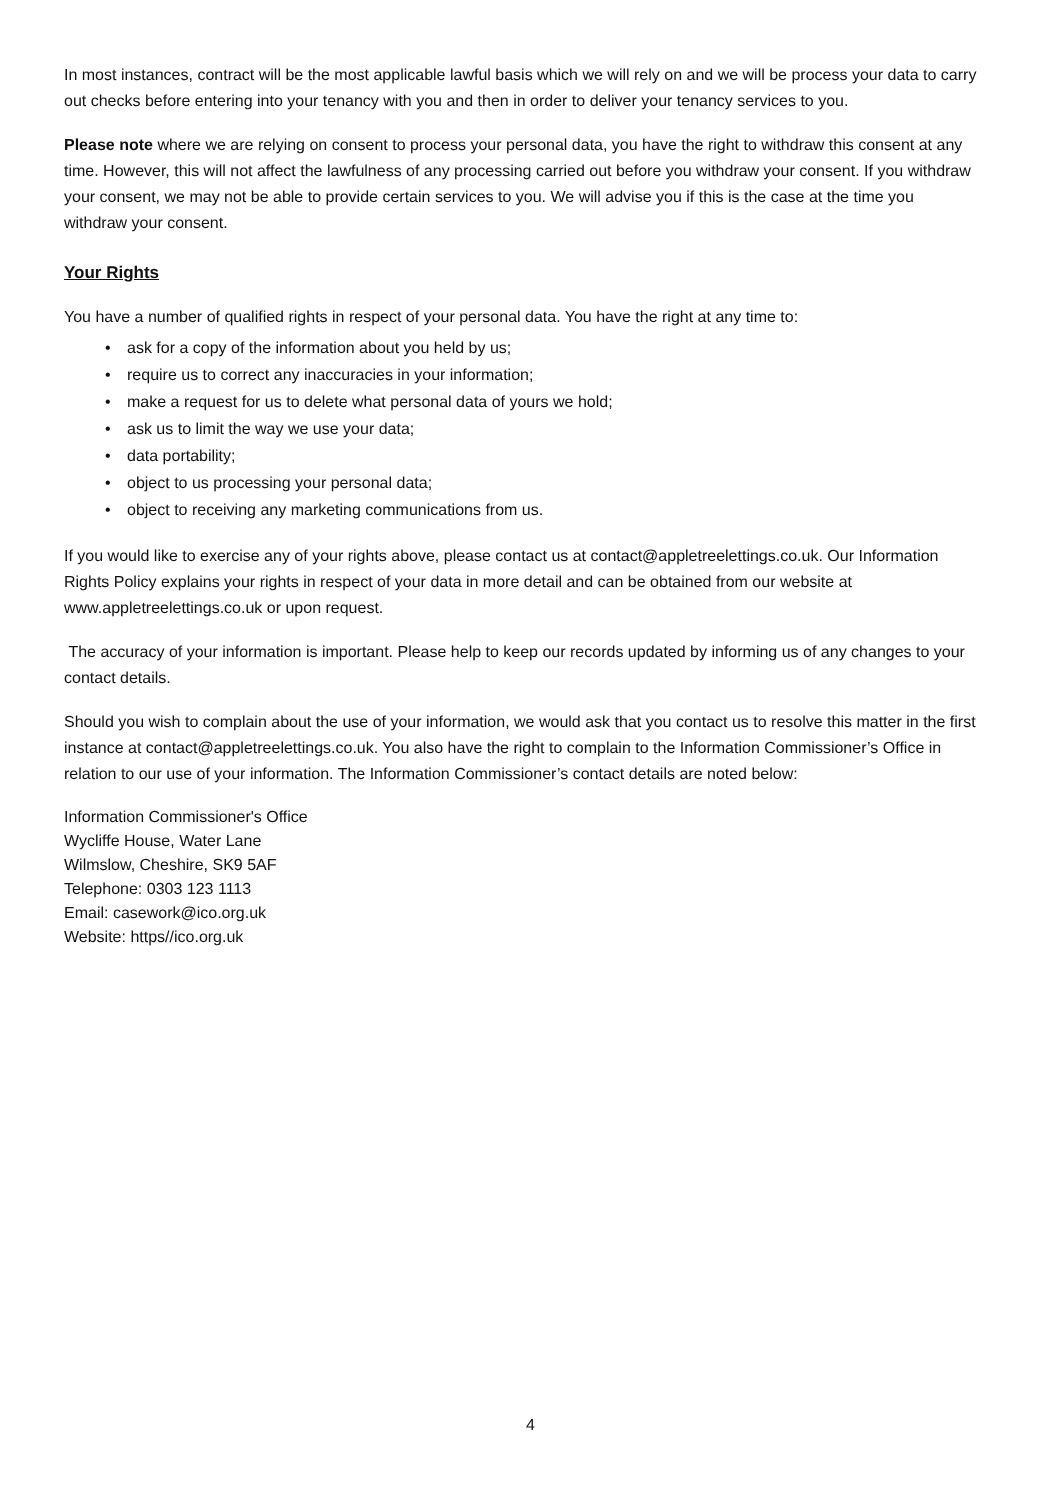In most instances, contract will be the most applicable lawful basis which we will rely on and we will be process your data to carry out checks before entering into your tenancy with you and then in order to deliver your tenancy services to you.
Please note where we are relying on consent to process your personal data, you have the right to withdraw this consent at any time. However, this will not affect the lawfulness of any processing carried out before you withdraw your consent. If you withdraw your consent, we may not be able to provide certain services to you. We will advise you if this is the case at the time you withdraw your consent.
Your Rights
You have a number of qualified rights in respect of your personal data. You have the right at any time to:
• ask for a copy of the information about you held by us;
• require us to correct any inaccuracies in your information;
• make a request for us to delete what personal data of yours we hold;
• ask us to limit the way we use your data;
• data portability;
• object to us processing your personal data;
• object to receiving any marketing communications from us.
If you would like to exercise any of your rights above, please contact us at contact@appletreelettings.co.uk. Our Information Rights Policy explains your rights in respect of your data in more detail and can be obtained from our website at www.appletreelettings.co.uk or upon request.
The accuracy of your information is important. Please help to keep our records updated by informing us of any changes to your contact details.
Should you wish to complain about the use of your information, we would ask that you contact us to resolve this matter in the first instance at contact@appletreelettings.co.uk. You also have the right to complain to the Information Commissioner’s Office in relation to our use of your information. The Information Commissioner’s contact details are noted below:
Information Commissioner's Office
Wycliffe House, Water Lane
Wilmslow, Cheshire, SK9 5AF
Telephone: 0303 123 1113
Email: casework@ico.org.uk
Website: https//ico.org.uk
4